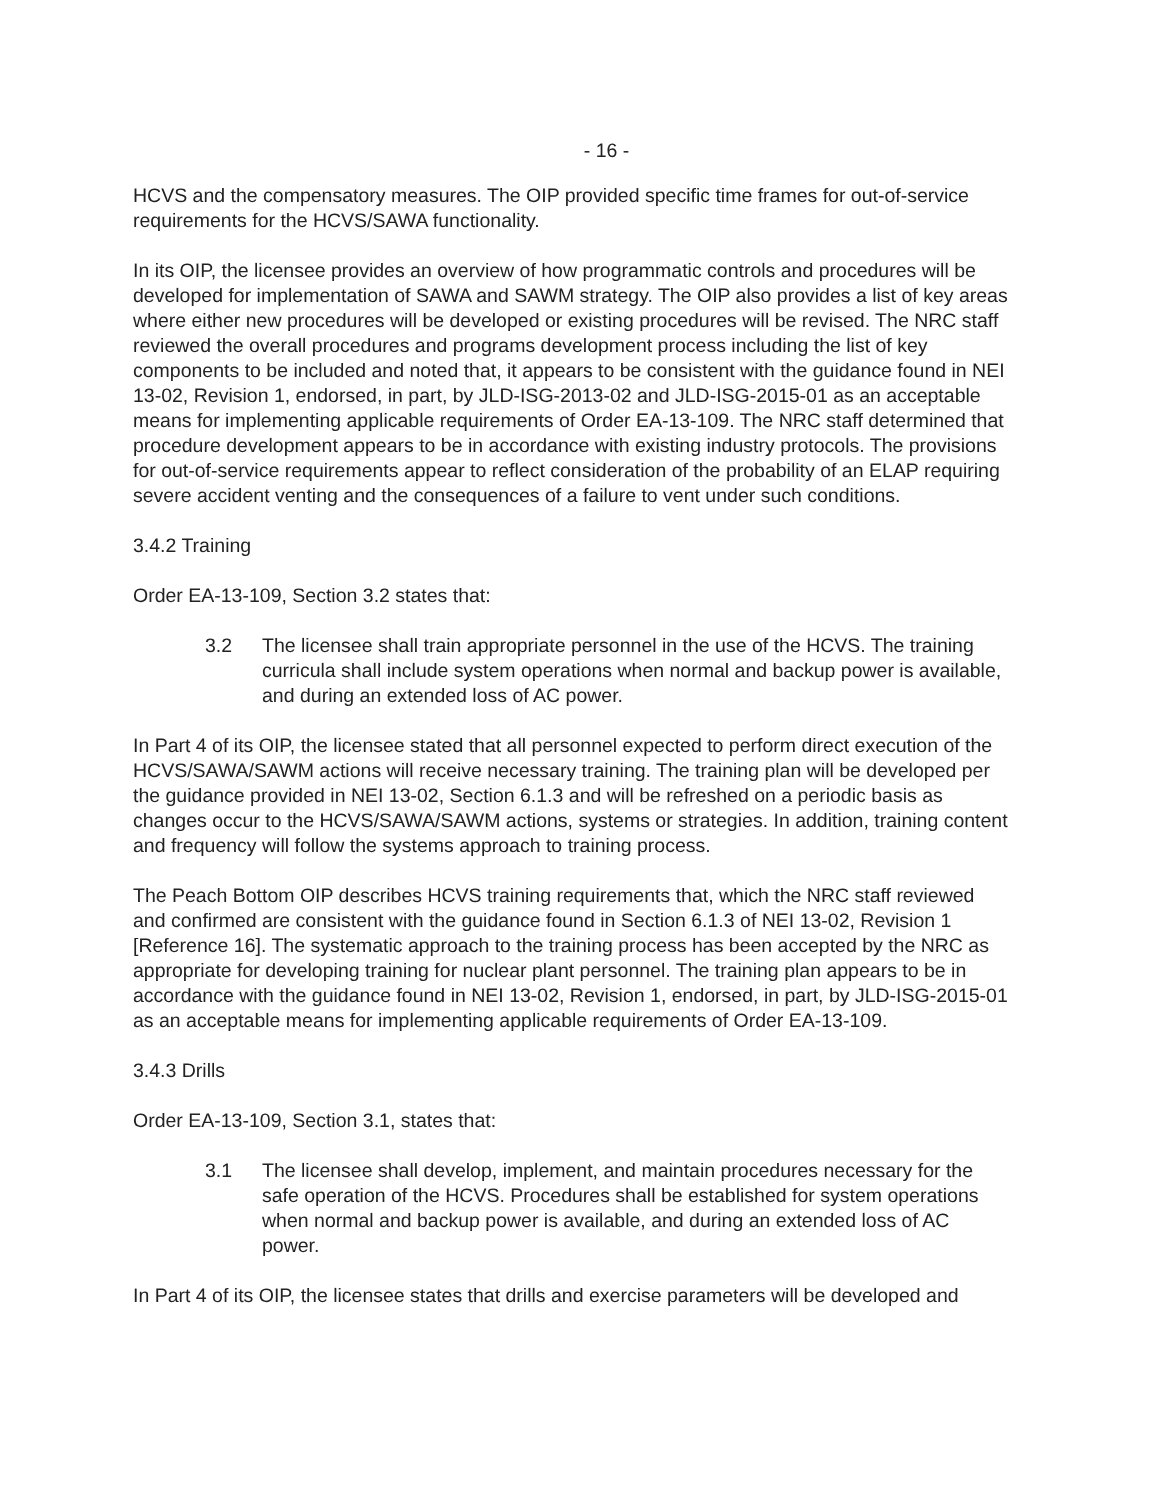- 16 -
HCVS and the compensatory measures. The OIP provided specific time frames for out-of-service requirements for the HCVS/SAWA functionality.
In its OIP, the licensee provides an overview of how programmatic controls and procedures will be developed for implementation of SAWA and SAWM strategy. The OIP also provides a list of key areas where either new procedures will be developed or existing procedures will be revised. The NRC staff reviewed the overall procedures and programs development process including the list of key components to be included and noted that, it appears to be consistent with the guidance found in NEI 13-02, Revision 1, endorsed, in part, by JLD-ISG-2013-02 and JLD-ISG-2015-01 as an acceptable means for implementing applicable requirements of Order EA-13-109. The NRC staff determined that procedure development appears to be in accordance with existing industry protocols. The provisions for out-of-service requirements appear to reflect consideration of the probability of an ELAP requiring severe accident venting and the consequences of a failure to vent under such conditions.
3.4.2 Training
Order EA-13-109, Section 3.2 states that:
3.2 The licensee shall train appropriate personnel in the use of the HCVS. The training curricula shall include system operations when normal and backup power is available, and during an extended loss of AC power.
In Part 4 of its OIP, the licensee stated that all personnel expected to perform direct execution of the HCVS/SAWA/SAWM actions will receive necessary training. The training plan will be developed per the guidance provided in NEI 13-02, Section 6.1.3 and will be refreshed on a periodic basis as changes occur to the HCVS/SAWA/SAWM actions, systems or strategies. In addition, training content and frequency will follow the systems approach to training process.
The Peach Bottom OIP describes HCVS training requirements that, which the NRC staff reviewed and confirmed are consistent with the guidance found in Section 6.1.3 of NEI 13-02, Revision 1 [Reference 16]. The systematic approach to the training process has been accepted by the NRC as appropriate for developing training for nuclear plant personnel. The training plan appears to be in accordance with the guidance found in NEI 13-02, Revision 1, endorsed, in part, by JLD-ISG-2015-01 as an acceptable means for implementing applicable requirements of Order EA-13-109.
3.4.3 Drills
Order EA-13-109, Section 3.1, states that:
3.1 The licensee shall develop, implement, and maintain procedures necessary for the safe operation of the HCVS. Procedures shall be established for system operations when normal and backup power is available, and during an extended loss of AC power.
In Part 4 of its OIP, the licensee states that drills and exercise parameters will be developed and